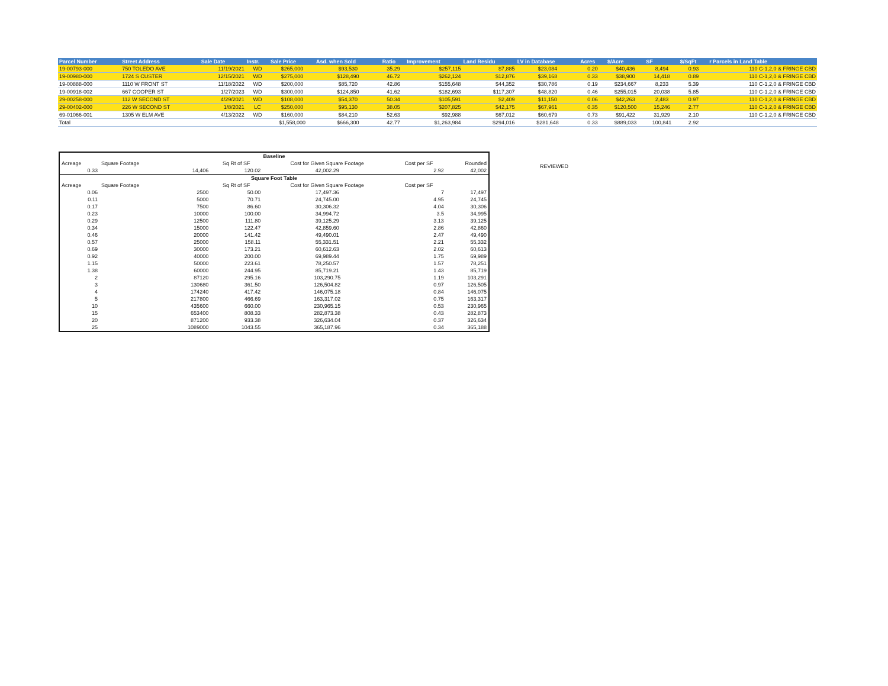| Parcel Number | Street Address | Sale Date | Instr. | Sale Price | Asd. when Sold | Ratio | Improvement | Land Residu | LV in Database | Acres | $/Acre | SF | $/SqFt | r Parcels in Land Table |
| --- | --- | --- | --- | --- | --- | --- | --- | --- | --- | --- | --- | --- | --- | --- |
| 19-00793-000 | 750 TOLEDO AVE | 11/19/2021 | WD | $265,000 | $93,530 | 35.29 | $257,115 | $7,885 | $23,084 | 0.20 | $40,436 | 8,494 | 0.93 | 110 C-1,2,0 & FRINGE CBD |
| 19-00980-000 | 1724 S CUSTER | 12/15/2021 | WD | $275,000 | $128,490 | 46.72 | $262,124 | $12,876 | $39,168 | 0.33 | $38,900 | 14,418 | 0.89 | 110 C-1,2,0 & FRINGE CBD |
| 19-00888-000 | 1110 W FRONT ST | 11/18/2022 | WD | $200,000 | $85,720 | 42.86 | $155,648 | $44,352 | $30,786 | 0.19 | $234,667 | 8,233 | 5.39 | 110 C-1,2,0 & FRINGE CBD |
| 19-00918-002 | 667 COOPER ST | 1/27/2023 | WD | $300,000 | $124,850 | 41.62 | $182,693 | $117,307 | $48,820 | 0.46 | $255,015 | 20,038 | 5.85 | 110 C-1,2,0 & FRINGE CBD |
| 29-00258-000 | 112 W SECOND ST | 4/29/2021 | WD | $108,000 | $54,370 | 50.34 | $105,591 | $2,409 | $11,150 | 0.06 | $42,263 | 2,483 | 0.97 | 110 C-1,2,0 & FRINGE CBD |
| 29-00402-000 | 226 W SECOND ST | 1/8/2021 | LC | $250,000 | $95,130 | 38.05 | $207,825 | $42,175 | $67,961 | 0.35 | $120,500 | 15,246 | 2.77 | 110 C-1,2,0 & FRINGE CBD |
| 69-01066-001 | 1305 W ELM AVE | 4/13/2022 | WD | $160,000 | $84,210 | 52.63 | $92,988 | $67,012 | $60,679 | 0.73 | $91,422 | 31,929 | 2.10 | 110 C-1,2,0 & FRINGE CBD |
| Total | | | | $1,558,000 | $666,300 | 42.77 | $1,263,984 | $294,016 | $281,648 | 0.33 | $889,033 | 100,841 | 2.92 | |
| Baseline | | | | | | |
| Acreage | Square Footage | | Sq Rt of SF | Cost for Given Square Footage | Cost per SF | Rounded |
| 0.33 | | 14,406 | 120.02 | 42,002.29 | 2.92 | 42,002 |
| Square Foot Table | | | | | | |
| Acreage | Square Footage | | Sq Rt of SF | Cost for Given Square Footage | Cost per SF | |
| 0.06 | | 2500 | 50.00 | 17,497.36 | 7 | 17,497 |
| 0.11 | | 5000 | 70.71 | 24,745.00 | 4.95 | 24,745 |
| 0.17 | | 7500 | 86.60 | 30,306.32 | 4.04 | 30,306 |
| 0.23 | | 10000 | 100.00 | 34,994.72 | 3.5 | 34,995 |
| 0.29 | | 12500 | 111.80 | 39,125.29 | 3.13 | 39,125 |
| 0.34 | | 15000 | 122.47 | 42,859.60 | 2.86 | 42,860 |
| 0.46 | | 20000 | 141.42 | 49,490.01 | 2.47 | 49,490 |
| 0.57 | | 25000 | 158.11 | 55,331.51 | 2.21 | 55,332 |
| 0.69 | | 30000 | 173.21 | 60,612.63 | 2.02 | 60,613 |
| 0.92 | | 40000 | 200.00 | 69,989.44 | 1.75 | 69,989 |
| 1.15 | | 50000 | 223.61 | 78,250.57 | 1.57 | 78,251 |
| 1.38 | | 60000 | 244.95 | 85,719.21 | 1.43 | 85,719 |
| 2 | | 87120 | 295.16 | 103,290.75 | 1.19 | 103,291 |
| 3 | | 130680 | 361.50 | 126,504.82 | 0.97 | 126,505 |
| 4 | | 174240 | 417.42 | 146,075.18 | 0.84 | 146,075 |
| 5 | | 217800 | 466.69 | 163,317.02 | 0.75 | 163,317 |
| 10 | | 435600 | 660.00 | 230,965.15 | 0.53 | 230,965 |
| 15 | | 653400 | 808.33 | 282,873.38 | 0.43 | 282,873 |
| 20 | | 871200 | 933.38 | 326,634.04 | 0.37 | 326,634 |
| 25 | | 1089000 | 1043.55 | 365,187.96 | 0.34 | 365,188 |
REVIEWED